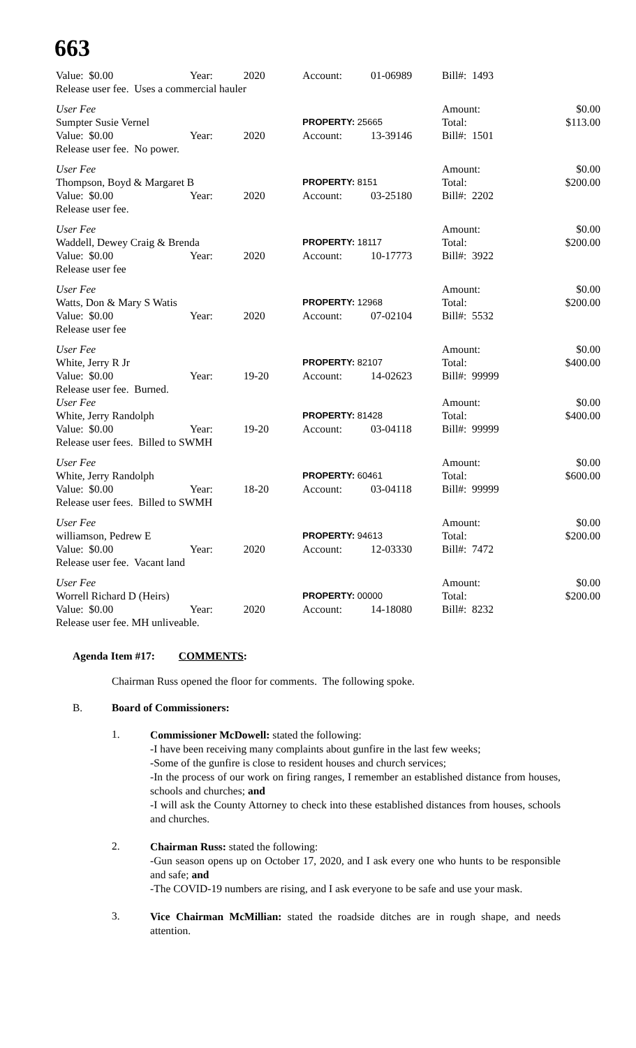663
| Value: $0.00 | Year: | 2020 | Account: | 01-06989 | Bill#: 1493 | |
| Release user fee. Uses a commercial hauler | | | | | | |
| User Fee | | | | | Amount: | $0.00 |
| Sumpter Susie Vernel | | | PROPERTY: 25665 | | Total: | $113.00 |
| Value: $0.00 | Year: | 2020 | Account: | 13-39146 | Bill#: 1501 | |
| Release user fee. No power. | | | | | | |
| User Fee | | | | | Amount: | $0.00 |
| Thompson, Boyd & Margaret B | | | PROPERTY: 8151 | | Total: | $200.00 |
| Value: $0.00 | Year: | 2020 | Account: | 03-25180 | Bill#: 2202 | |
| Release user fee. | | | | | | |
| User Fee | | | | | Amount: | $0.00 |
| Waddell, Dewey Craig & Brenda | | | PROPERTY: 18117 | | Total: | $200.00 |
| Value: $0.00 | Year: | 2020 | Account: | 10-17773 | Bill#: 3922 | |
| Release user fee | | | | | | |
| User Fee | | | | | Amount: | $0.00 |
| Watts, Don & Mary S Watis | | | PROPERTY: 12968 | | Total: | $200.00 |
| Value: $0.00 | Year: | 2020 | Account: | 07-02104 | Bill#: 5532 | |
| Release user fee | | | | | | |
| User Fee | | | | | Amount: | $0.00 |
| White, Jerry R Jr | | | PROPERTY: 82107 | | Total: | $400.00 |
| Value: $0.00 | Year: | 19-20 | Account: | 14-02623 | Bill#: 99999 | |
| Release user fee. Burned. | | | | | | |
| User Fee | | | | | Amount: | $0.00 |
| White, Jerry Randolph | | | PROPERTY: 81428 | | Total: | $400.00 |
| Value: $0.00 | Year: | 19-20 | Account: | 03-04118 | Bill#: 99999 | |
| Release user fees. Billed to SWMH | | | | | | |
| User Fee | | | | | Amount: | $0.00 |
| White, Jerry Randolph | | | PROPERTY: 60461 | | Total: | $600.00 |
| Value: $0.00 | Year: | 18-20 | Account: | 03-04118 | Bill#: 99999 | |
| Release user fees. Billed to SWMH | | | | | | |
| User Fee | | | | | Amount: | $0.00 |
| williamson, Pedrew E | | | PROPERTY: 94613 | | Total: | $200.00 |
| Value: $0.00 | Year: | 2020 | Account: | 12-03330 | Bill#: 7472 | |
| Release user fee. Vacant land | | | | | | |
| User Fee | | | | | Amount: | $0.00 |
| Worrell Richard D (Heirs) | | | PROPERTY: 00000 | | Total: | $200.00 |
| Value: $0.00 | Year: | 2020 | Account: | 14-18080 | Bill#: 8232 | |
| Release user fee. MH unliveable. | | | | | | |
Agenda Item #17: COMMENTS:
Chairman Russ opened the floor for comments. The following spoke.
B. Board of Commissioners:
1.
Commissioner McDowell: stated the following:
-I have been receiving many complaints about gunfire in the last few weeks;
-Some of the gunfire is close to resident houses and church services;
-In the process of our work on firing ranges, I remember an established distance from houses, schools and churches; and
-I will ask the County Attorney to check into these established distances from houses, schools and churches.
2.
Chairman Russ: stated the following:
-Gun season opens up on October 17, 2020, and I ask every one who hunts to be responsible and safe; and
-The COVID-19 numbers are rising, and I ask everyone to be safe and use your mask.
3.
Vice Chairman McMillian: stated the roadside ditches are in rough shape, and needs attention.